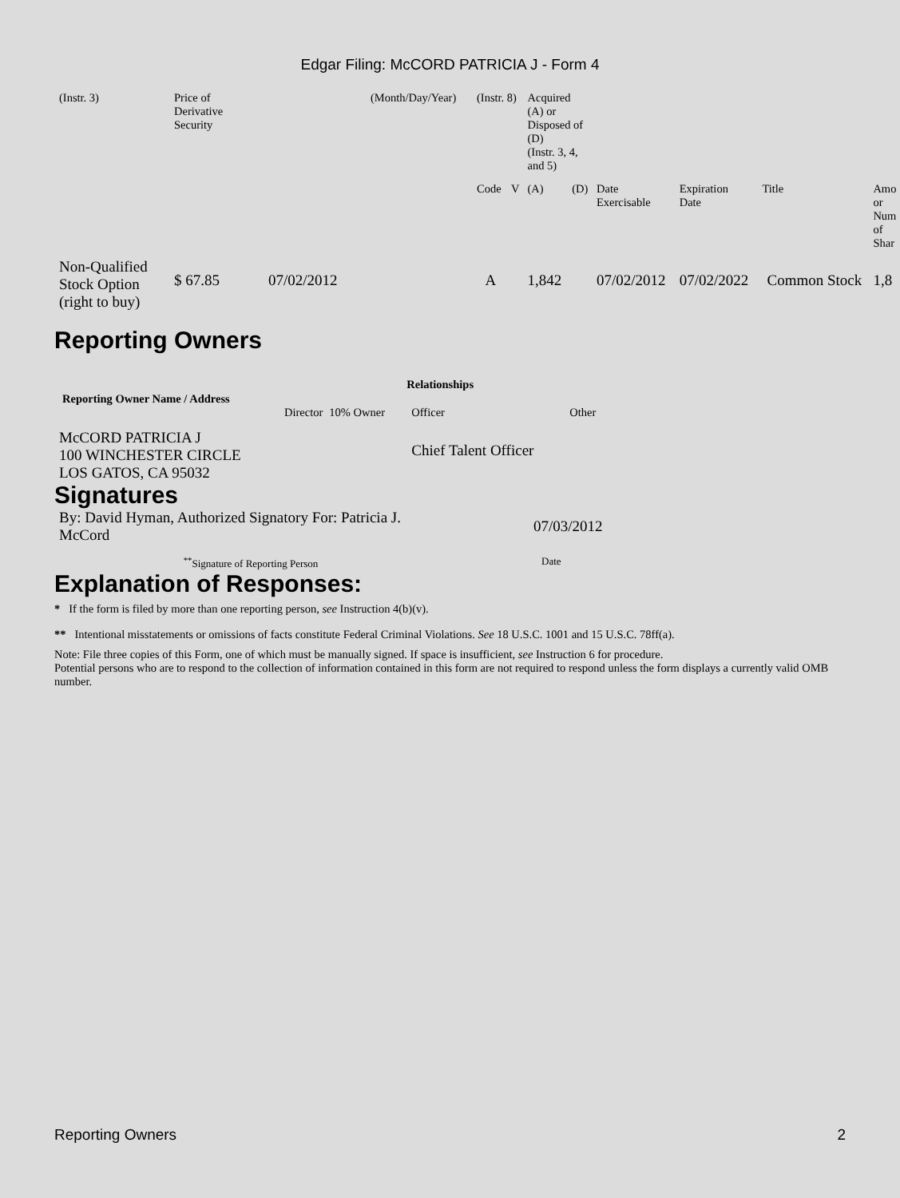Edgar Filing: McCORD PATRICIA J - Form 4
| (Instr. 3) | Price of Derivative Security | | (Month/Day/Year) | (Instr. 8) | | Acquired (A) or Disposed of (D) (Instr. 3, 4, and 5) | | | | | |
| | | | | Code | V | (A) | (D) | Date Exercisable | Expiration Date | Title | Amo or Num of Shar |
| Non-Qualified Stock Option (right to buy) | $ 67.85 | 07/02/2012 | | A | | 1,842 | | 07/02/2012 | 07/02/2022 | Common Stock | 1,8 |
Reporting Owners
| Reporting Owner Name / Address | Relationships | | | |
| --- | --- | --- | --- | --- |
| | Director | 10% Owner | Officer | Other |
| McCORD PATRICIA J 100 WINCHESTER CIRCLE LOS GATOS, CA 95032 | | | Chief Talent Officer | |
Signatures
| By: David Hyman, Authorized Signatory For: Patricia J. McCord | 07/03/2012 |
| <sup>**</sup> Signature of Reporting Person | Date |
Explanation of Responses:
* If the form is filed by more than one reporting person, see Instruction 4(b)(v).
** Intentional misstatements or omissions of facts constitute Federal Criminal Violations. See 18 U.S.C. 1001 and 15 U.S.C. 78ff(a).
Note: File three copies of this Form, one of which must be manually signed. If space is insufficient, see Instruction 6 for procedure.
Potential persons who are to respond to the collection of information contained in this form are not required to respond unless the form displays a currently valid OMB number.
Reporting Owners 2